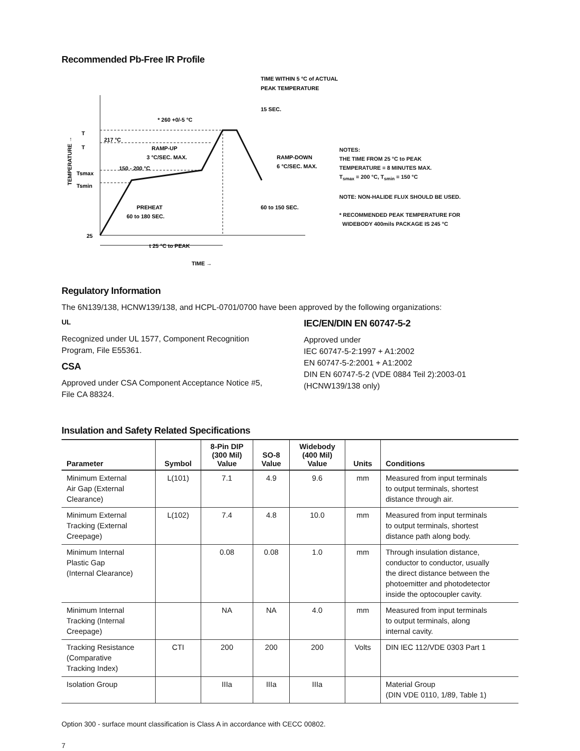Recommended Pb-Free IR Profile
T
T
Tsmax
Tsmin
25
217 °C
* 260 +0/-5 °C
15 SEC.
TIME WITHIN 5 °C of ACTUAL
PEAK TEMPERATURE
RAMP-UP
3 °C/SEC. MAX.
RAMP-DOWN
6 °C/SEC. MAX.
150 - 200 °C
PREHEAT
60 to 180 SEC.
60 to 150 SEC.
t 25 °C to PEAK
TIME →
TEMPERATURE →
NOTES:
THE TIME FROM 25 °C to PEAK
TEMPERATURE = 8 MINUTES MAX.
T<sub>smax</sub> = 200 °C, T<sub>smin</sub> = 150 °C
NOTE: NON-HALIDE FLUX SHOULD BE USED.
* RECOMMENDED PEAK TEMPERATURE FOR
WIDEBODY 400mils PACKAGE IS 245 °C
Regulatory Information
The 6N139/138, HCNW139/138, and HCPL-0701/0700 have been approved by the following organizations:
UL
Recognized under UL 1577, Component Recognition Program, File E55361.
CSA
Approved under CSA Component Acceptance Notice #5, File CA 88324.
IEC/EN/DIN EN 60747-5-2
Approved under
IEC 60747-5-2:1997 + A1:2002
EN 60747-5-2:2001 + A1:2002
DIN EN 60747-5-2 (VDE 0884 Teil 2):2003-01
(HCNW139/138 only)
Insulation and Safety Related Specifications
| Parameter | Symbol | 8-Pin DIP (300 Mil) Value | SO-8 Value | Widebody (400 Mil) Value | Units | Conditions |
| --- | --- | --- | --- | --- | --- | --- |
| Minimum External Air Gap (External Clearance) | L(101) | 7.1 | 4.9 | 9.6 | mm | Measured from input terminals to output terminals, shortest distance through air. |
| Minimum External Tracking (External Creepage) | L(102) | 7.4 | 4.8 | 10.0 | mm | Measured from input terminals to output terminals, shortest distance path along body. |
| Minimum Internal Plastic Gap (Internal Clearance) | | 0.08 | 0.08 | 1.0 | mm | Through insulation distance, conductor to conductor, usually the direct distance between the photoemitter and photodetector inside the optocoupler cavity. |
| Minimum Internal Tracking (Internal Creepage) | | NA | NA | 4.0 | mm | Measured from input terminals to output terminals, along internal cavity. |
| Tracking Resistance (Comparative Tracking Index) | CTI | 200 | 200 | 200 | Volts | DIN IEC 112/VDE 0303 Part 1 |
| Isolation Group | | IIIa | IIIa | IIIa | | Material Group (DIN VDE 0110, 1/89, Table 1) |
Option 300 - surface mount classification is Class A in accordance with CECC 00802.
7